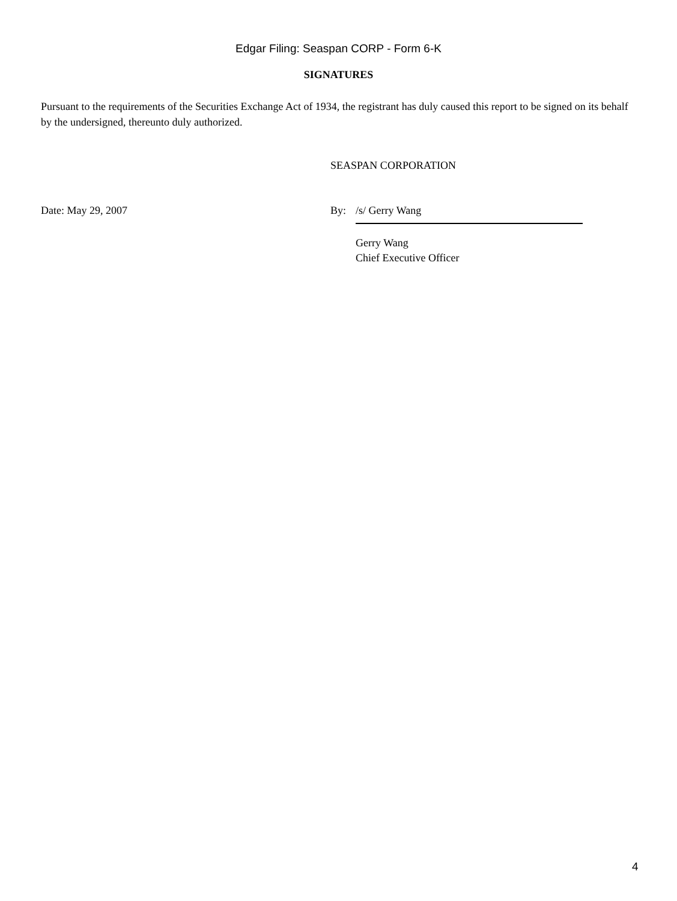Edgar Filing: Seaspan CORP - Form 6-K
SIGNATURES
Pursuant to the requirements of the Securities Exchange Act of 1934, the registrant has duly caused this report to be signed on its behalf by the undersigned, thereunto duly authorized.
SEASPAN CORPORATION
Date: May 29, 2007 By: /s/ Gerry Wang
Gerry Wang
Chief Executive Officer
4